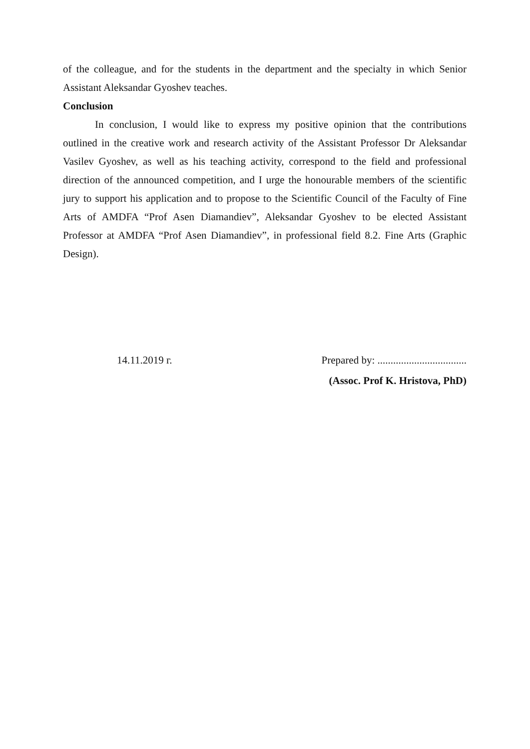of the colleague, and for the students in the department and the specialty in which Senior Assistant Aleksandar Gyoshev teaches.
Conclusion
In conclusion, I would like to express my positive opinion that the contributions outlined in the creative work and research activity of the Assistant Professor Dr Aleksandar Vasilev Gyoshev, as well as his teaching activity, correspond to the field and professional direction of the announced competition, and I urge the honourable members of the scientific jury to support his application and to propose to the Scientific Council of the Faculty of Fine Arts of AMDFA “Prof Asen Diamandiev”, Aleksandar Gyoshev to be elected Assistant Professor at AMDFA “Prof Asen Diamandiev”, in professional field 8.2. Fine Arts (Graphic Design).
14.11.2019 г. Prepared by: ..................................
(Assoc. Prof K. Hristova, PhD)